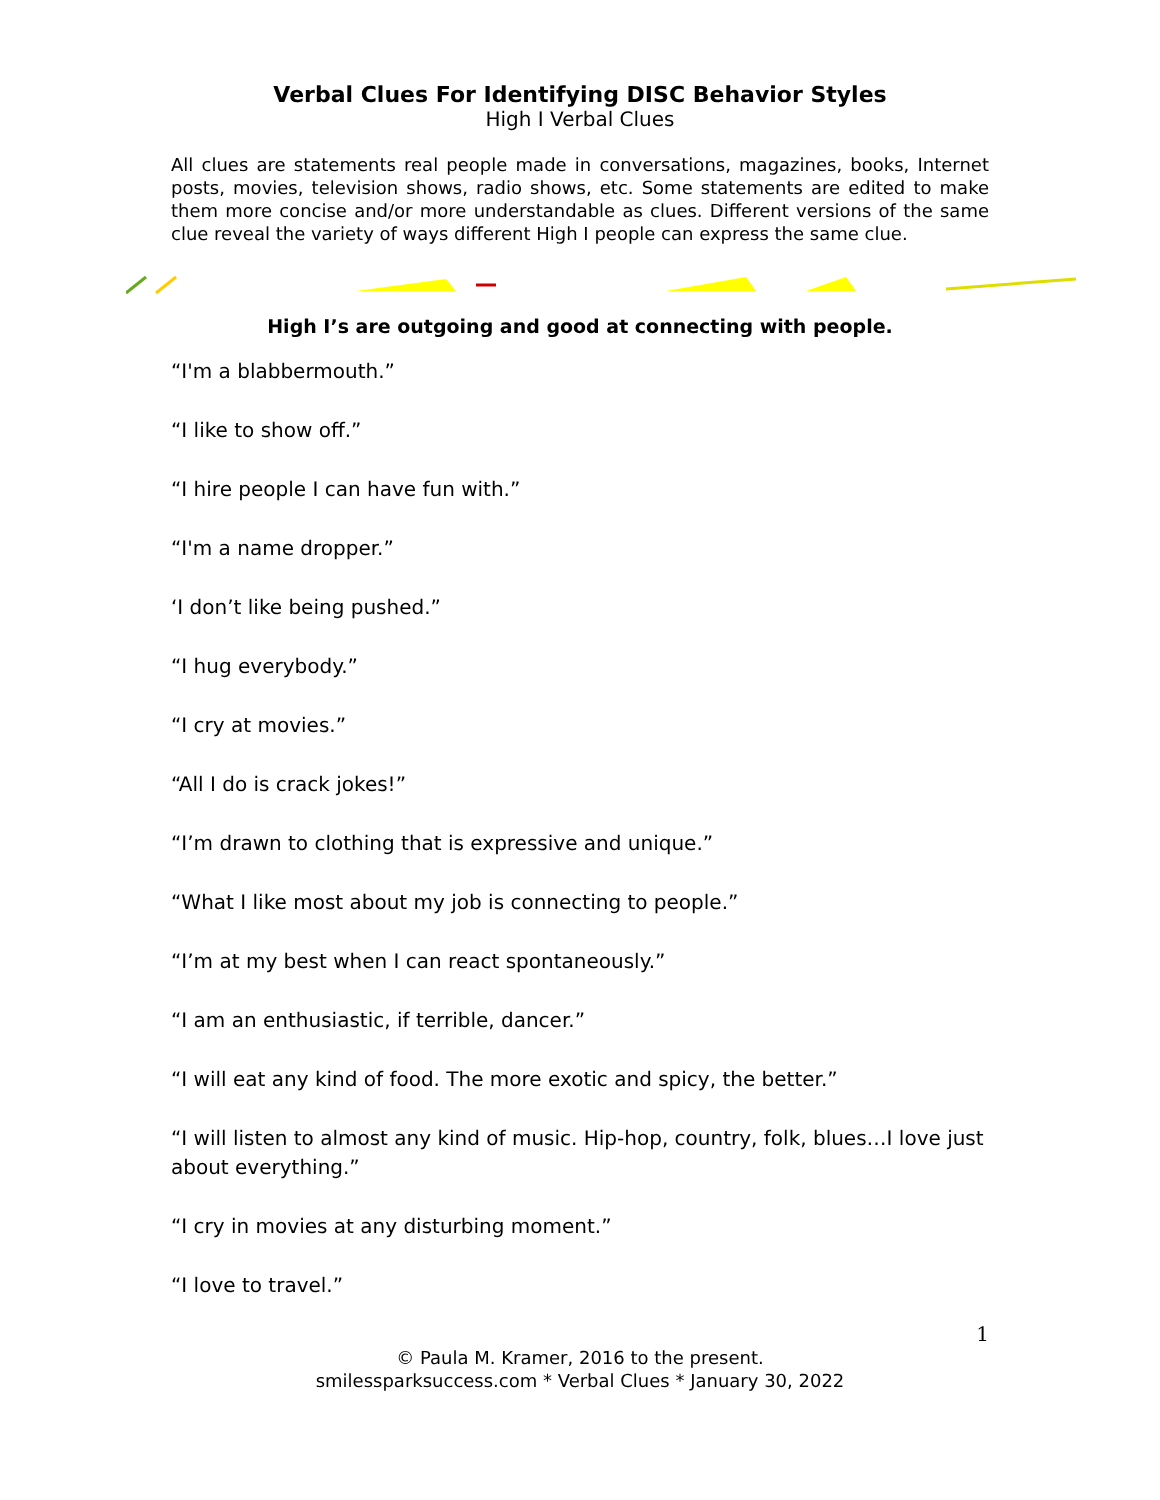Verbal Clues For Identifying DISC Behavior Styles
High I Verbal Clues
All clues are statements real people made in conversations, magazines, books, Internet posts, movies, television shows, radio shows, etc. Some statements are edited to make them more concise and/or more understandable as clues. Different versions of the same clue reveal the variety of ways different High I people can express the same clue.
High I’s are outgoing and good at connecting with people.
“I'm a blabbermouth.”
“I like to show off.”
“I hire people I can have fun with.”
“I'm a name dropper.”
‘I don’t like being pushed.”
“I hug everybody.”
“I cry at movies.”
“All I do is crack jokes!”
“I’m drawn to clothing that is expressive and unique.”
“What I like most about my job is connecting to people.”
“I’m at my best when I can react spontaneously.”
“I am an enthusiastic, if terrible, dancer.”
“I will eat any kind of food. The more exotic and spicy, the better.”
“I will listen to almost any kind of music. Hip-hop, country, folk, blues…I love just about everything.”
“I cry in movies at any disturbing moment.”
“I love to travel.”
1
© Paula M. Kramer, 2016 to the present.
smilessparksuccess.com * Verbal Clues * January 30, 2022